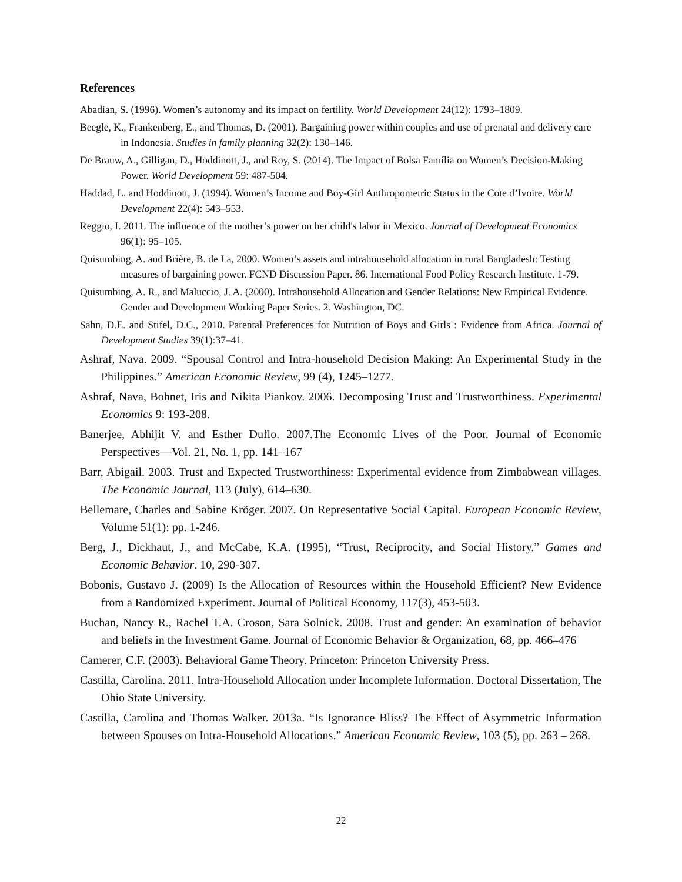References
Abadian, S. (1996). Women’s autonomy and its impact on fertility. World Development 24(12): 1793–1809.
Beegle, K., Frankenberg, E., and Thomas, D. (2001). Bargaining power within couples and use of prenatal and delivery care in Indonesia. Studies in family planning 32(2): 130–146.
De Brauw, A., Gilligan, D., Hoddinott, J., and Roy, S. (2014). The Impact of Bolsa Família on Women’s Decision-Making Power. World Development 59: 487-504.
Haddad, L. and Hoddinott, J. (1994). Women’s Income and Boy-Girl Anthropometric Status in the Cote d’Ivoire. World Development 22(4): 543–553.
Reggio, I. 2011. The influence of the mother’s power on her child's labor in Mexico. Journal of Development Economics 96(1): 95–105.
Quisumbing, A. and Brière, B. de La, 2000. Women’s assets and intrahousehold allocation in rural Bangladesh: Testing measures of bargaining power. FCND Discussion Paper. 86. International Food Policy Research Institute. 1-79.
Quisumbing, A. R., and Maluccio, J. A. (2000). Intrahousehold Allocation and Gender Relations: New Empirical Evidence. Gender and Development Working Paper Series. 2. Washington, DC.
Sahn, D.E. and Stifel, D.C., 2010. Parental Preferences for Nutrition of Boys and Girls : Evidence from Africa. Journal of Development Studies 39(1):37–41.
Ashraf, Nava. 2009. “Spousal Control and Intra-household Decision Making: An Experimental Study in the Philippines.” American Economic Review, 99 (4), 1245–1277.
Ashraf, Nava, Bohnet, Iris and Nikita Piankov. 2006. Decomposing Trust and Trustworthiness. Experimental Economics 9: 193-208.
Banerjee, Abhijit V. and Esther Duflo. 2007.The Economic Lives of the Poor. Journal of Economic Perspectives—Vol. 21, No. 1, pp. 141–167
Barr, Abigail. 2003. Trust and Expected Trustworthiness: Experimental evidence from Zimbabwean villages. The Economic Journal, 113 (July), 614–630.
Bellemare, Charles and Sabine Kröger. 2007. On Representative Social Capital. European Economic Review, Volume 51(1): pp. 1-246.
Berg, J., Dickhaut, J., and McCabe, K.A. (1995), “Trust, Reciprocity, and Social History.” Games and Economic Behavior. 10, 290-307.
Bobonis, Gustavo J. (2009) Is the Allocation of Resources within the Household Efficient? New Evidence from a Randomized Experiment. Journal of Political Economy, 117(3), 453-503.
Buchan, Nancy R., Rachel T.A. Croson, Sara Solnick. 2008. Trust and gender: An examination of behavior and beliefs in the Investment Game. Journal of Economic Behavior & Organization, 68, pp. 466–476
Camerer, C.F. (2003). Behavioral Game Theory. Princeton: Princeton University Press.
Castilla, Carolina. 2011. Intra-Household Allocation under Incomplete Information. Doctoral Dissertation, The Ohio State University.
Castilla, Carolina and Thomas Walker. 2013a. “Is Ignorance Bliss? The Effect of Asymmetric Information between Spouses on Intra-Household Allocations.” American Economic Review, 103 (5), pp. 263 – 268.
22